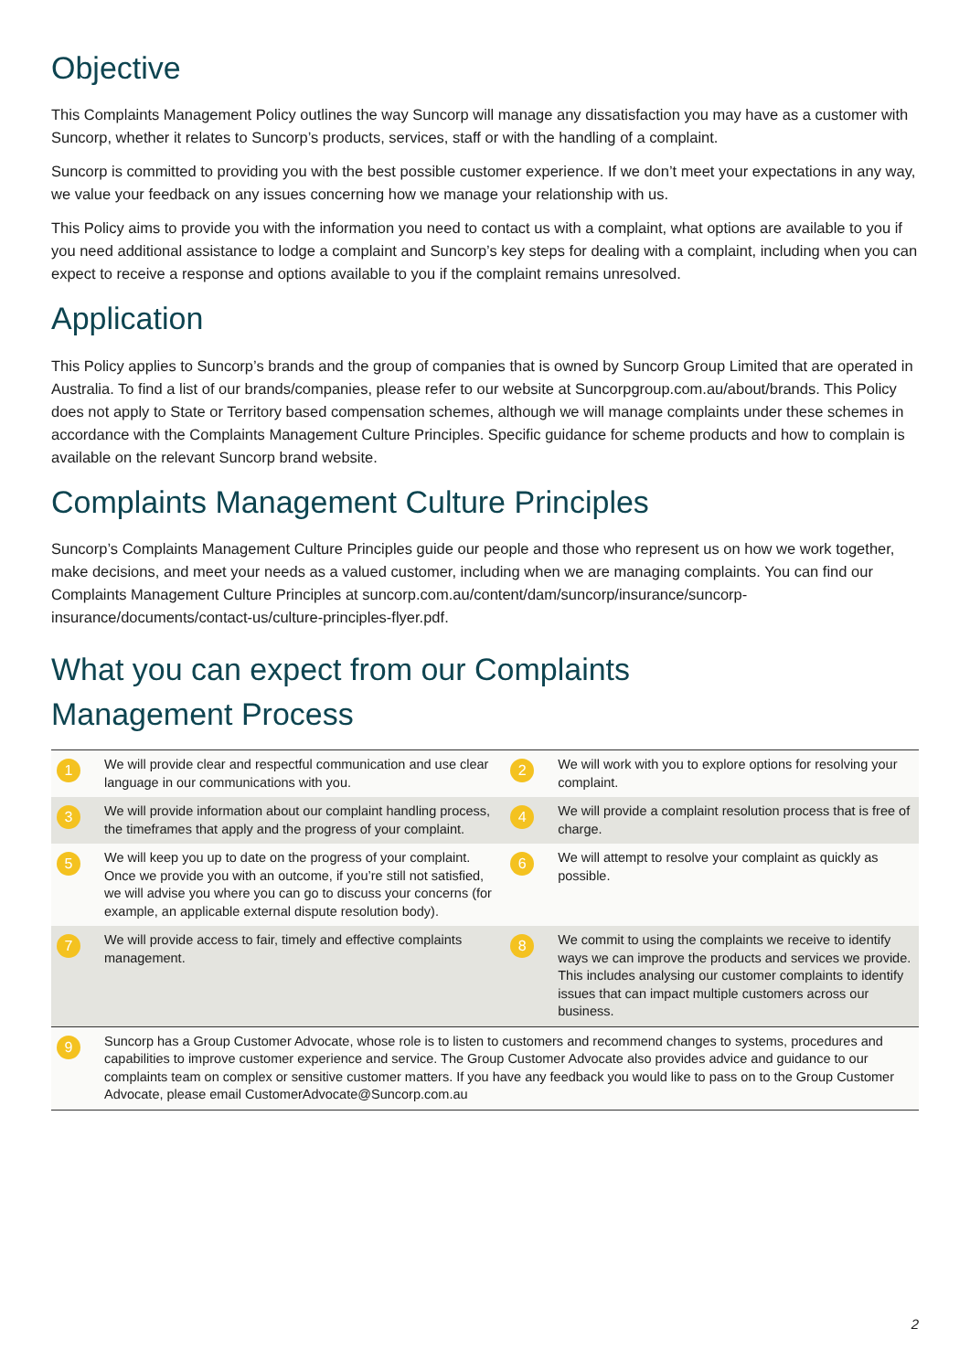Objective
This Complaints Management Policy outlines the way Suncorp will manage any dissatisfaction you may have as a customer with Suncorp, whether it relates to Suncorp’s products, services, staff or with the handling of a complaint.
Suncorp is committed to providing you with the best possible customer experience. If we don’t meet your expectations in any way, we value your feedback on any issues concerning how we manage your relationship with us.
This Policy aims to provide you with the information you need to contact us with a complaint, what options are available to you if you need additional assistance to lodge a complaint and Suncorp’s key steps for dealing with a complaint, including when you can expect to receive a response and options available to you if the complaint remains unresolved.
Application
This Policy applies to Suncorp’s brands and the group of companies that is owned by Suncorp Group Limited that are operated in Australia. To find a list of our brands/companies, please refer to our website at Suncorpgroup.com.au/about/brands. This Policy does not apply to State or Territory based compensation schemes, although we will manage complaints under these schemes in accordance with the Complaints Management Culture Principles. Specific guidance for scheme products and how to complain is available on the relevant Suncorp brand website.
Complaints Management Culture Principles
Suncorp’s Complaints Management Culture Principles guide our people and those who represent us on how we work together, make decisions, and meet your needs as a valued customer, including when we are managing complaints. You can find our Complaints Management Culture Principles at suncorp.com.au/content/dam/suncorp/insurance/suncorp-insurance/documents/contact-us/culture-principles-flyer.pdf.
What you can expect from our Complaints
Management Process
| 1 | We will provide clear and respectful communication and use clear language in our communications with you. | 2 | We will work with you to explore options for resolving your complaint. |
| 3 | We will provide information about our complaint handling process, the timeframes that apply and the progress of your complaint. | 4 | We will provide a complaint resolution process that is free of charge. |
| 5 | We will keep you up to date on the progress of your complaint. Once we provide you with an outcome, if you’re still not satisfied, we will advise you where you can go to discuss your concerns (for example, an applicable external dispute resolution body). | 6 | We will attempt to resolve your complaint as quickly as possible. |
| 7 | We will provide access to fair, timely and effective complaints management. | 8 | We commit to using the complaints we receive to identify ways we can improve the products and services we provide. This includes analysing our customer complaints to identify issues that can impact multiple customers across our business. |
| 9 | Suncorp has a Group Customer Advocate, whose role is to listen to customers and recommend changes to systems, procedures and capabilities to improve customer experience and service. The Group Customer Advocate also provides advice and guidance to our complaints team on complex or sensitive customer matters. If you have any feedback you would like to pass on to the Group Customer Advocate, please email CustomerAdvocate@Suncorp.com.au | | |
2